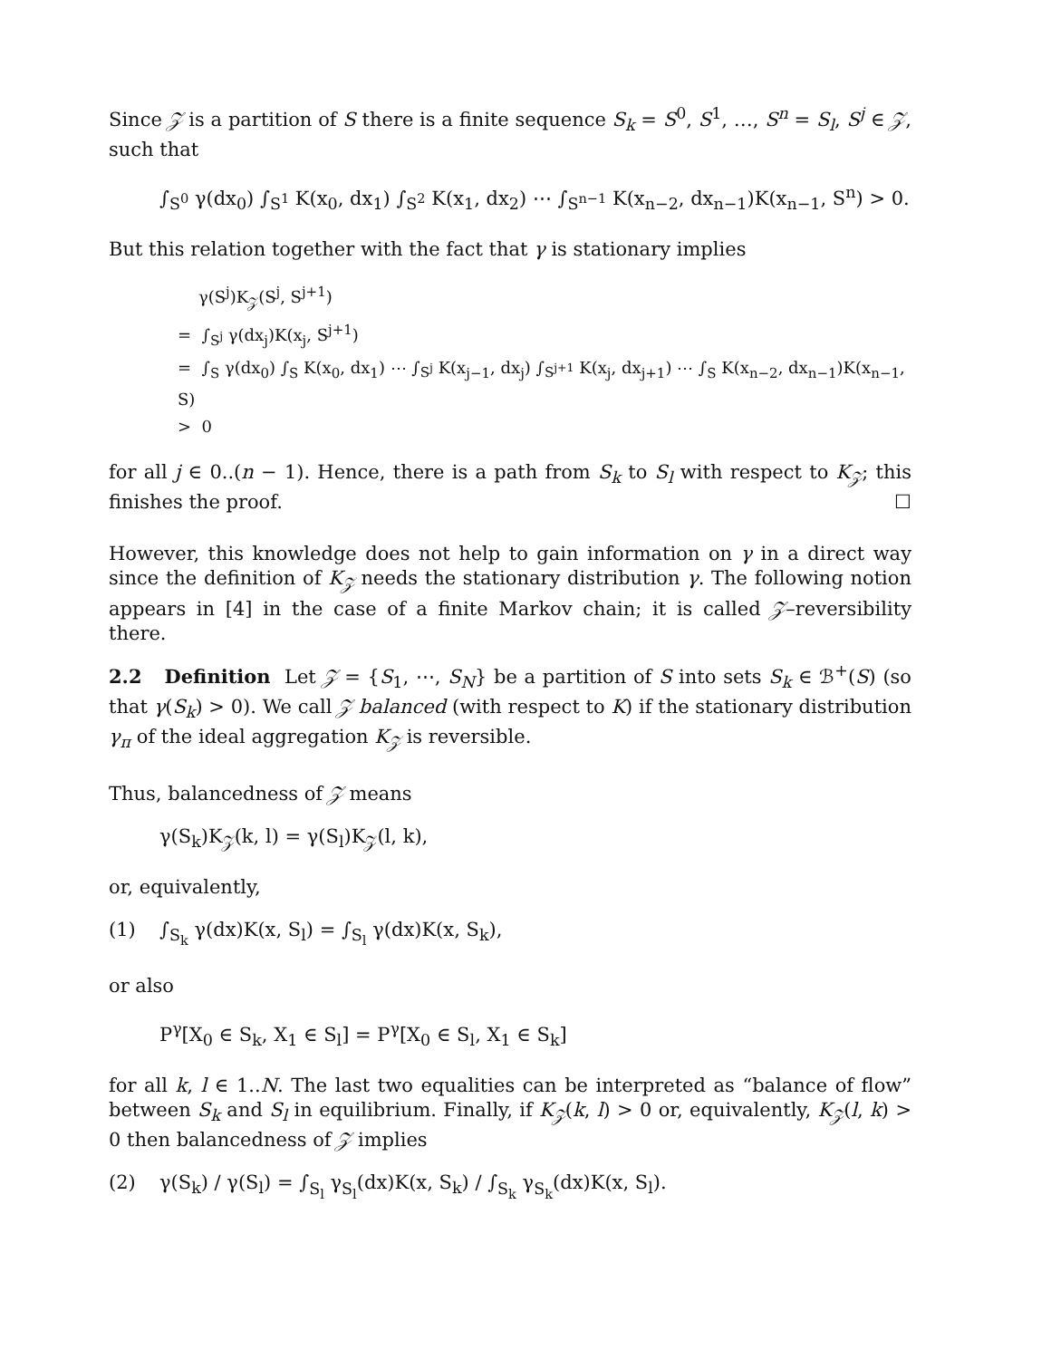Since 𝒵 is a partition of S there is a finite sequence S<sub>k</sub> = S<sup>0</sup>, S<sup>1</sup>, …, S<sup>n</sup> = S<sub>l</sub>, S<sup>j</sup> ∈ 𝒵, such that
∫<sub>S<sup>0</sup></sub> γ(dx<sub>0</sub>) ∫<sub>S<sup>1</sup></sub> K(x<sub>0</sub>, dx<sub>1</sub>) ∫<sub>S<sup>2</sup></sub> K(x<sub>1</sub>, dx<sub>2</sub>) ⋯ ∫<sub>S<sup>n−1</sup></sub> K(x<sub>n−2</sub>, dx<sub>n−1</sub>)K(x<sub>n−1</sub>, S<sup>n</sup>) > 0.
But this relation together with the fact that γ is stationary implies
γ(S<sup>j</sup>)K<sub>𝒵</sub>(S<sup>j</sup>, S<sup>j+1</sup>)
= ∫<sub>S<sup>j</sup></sub> γ(dx<sub>j</sub>)K(x<sub>j</sub>, S<sup>j+1</sup>)
= ∫<sub>S</sub> γ(dx<sub>0</sub>) ∫<sub>S</sub> K(x<sub>0</sub>, dx<sub>1</sub>) ⋯ ∫<sub>S<sup>j</sup></sub> K(x<sub>j−1</sub>, dx<sub>j</sub>) ∫<sub>S<sup>j+1</sup></sub> K(x<sub>j</sub>, dx<sub>j+1</sub>) ⋯ ∫<sub>S</sub> K(x<sub>n−2</sub>, dx<sub>n−1</sub>)K(x<sub>n−1</sub>, S)
> 0
for all j ∈ 0..(n − 1). Hence, there is a path from S<sub>k</sub> to S<sub>l</sub> with respect to K<sub>𝒵</sub>; this finishes the proof. ☐
However, this knowledge does not help to gain information on γ in a direct way since the definition of K<sub>𝒵</sub> needs the stationary distribution γ. The following notion appears in [4] in the case of a finite Markov chain; it is called 𝒵–reversibility there.
2.2 Definition Let 𝒵 = {S<sub>1</sub>, ⋯, S<sub>N</sub>} be a partition of S into sets S<sub>k</sub> ∈ ℬ<sup>+</sup>(S) (so that γ(S<sub>k</sub>) > 0). We call 𝒵 balanced (with respect to K) if the stationary distribution γ<sub>π</sub> of the ideal aggregation K<sub>𝒵</sub> is reversible.
Thus, balancedness of 𝒵 means
γ(S<sub>k</sub>)K<sub>𝒵</sub>(k, l) = γ(S<sub>l</sub>)K<sub>𝒵</sub>(l, k),
or, equivalently,
(1) ∫<sub>S<sub>k</sub></sub> γ(dx)K(x, S<sub>l</sub>) = ∫<sub>S<sub>l</sub></sub> γ(dx)K(x, S<sub>k</sub>),
or also
P<sup>γ</sup>[X<sub>0</sub> ∈ S<sub>k</sub>, X<sub>1</sub> ∈ S<sub>l</sub>] = P<sup>γ</sup>[X<sub>0</sub> ∈ S<sub>l</sub>, X<sub>1</sub> ∈ S<sub>k</sub>]
for all k, l ∈ 1..N. The last two equalities can be interpreted as “balance of flow” between S<sub>k</sub> and S<sub>l</sub> in equilibrium. Finally, if K<sub>𝒵</sub>(k, l) > 0 or, equivalently, K<sub>𝒵</sub>(l, k) > 0 then balancedness of 𝒵 implies
(2) γ(S<sub>k</sub>) / γ(S<sub>l</sub>) = ∫<sub>S<sub>l</sub></sub> γ<sub>S<sub>l</sub></sub>(dx)K(x, S<sub>k</sub>) / ∫<sub>S<sub>k</sub></sub> γ<sub>S<sub>k</sub></sub>(dx)K(x, S<sub>l</sub>).